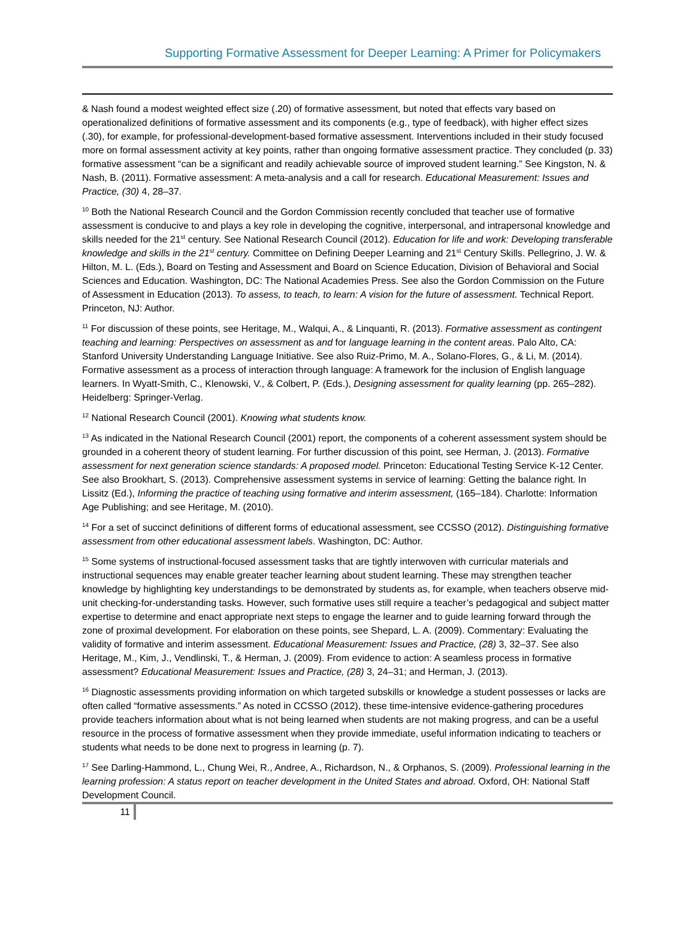Supporting Formative Assessment for Deeper Learning: A Primer for Policymakers
& Nash found a modest weighted effect size (.20) of formative assessment, but noted that effects vary based on operationalized definitions of formative assessment and its components (e.g., type of feedback), with higher effect sizes (.30), for example, for professional-development-based formative assessment. Interventions included in their study focused more on formal assessment activity at key points, rather than ongoing formative assessment practice. They concluded (p. 33) formative assessment “can be a significant and readily achievable source of improved student learning.” See Kingston, N. & Nash, B. (2011). Formative assessment: A meta-analysis and a call for research. Educational Measurement: Issues and Practice, (30) 4, 28–37.
<sup>10</sup> Both the National Research Council and the Gordon Commission recently concluded that teacher use of formative assessment is conducive to and plays a key role in developing the cognitive, interpersonal, and intrapersonal knowledge and skills needed for the 21<sup>st</sup> century. See National Research Council (2012). Education for life and work: Developing transferable knowledge and skills in the 21<sup>st</sup> century. Committee on Defining Deeper Learning and 21<sup>st</sup> Century Skills. Pellegrino, J. W. & Hilton, M. L. (Eds.), Board on Testing and Assessment and Board on Science Education, Division of Behavioral and Social Sciences and Education. Washington, DC: The National Academies Press. See also the Gordon Commission on the Future of Assessment in Education (2013). To assess, to teach, to learn: A vision for the future of assessment. Technical Report. Princeton, NJ: Author.
<sup>11</sup> For discussion of these points, see Heritage, M., Walqui, A., & Linquanti, R. (2013). Formative assessment as contingent teaching and learning: Perspectives on assessment as and for language learning in the content areas. Palo Alto, CA: Stanford University Understanding Language Initiative. See also Ruiz-Primo, M. A., Solano-Flores, G., & Li, M. (2014). Formative assessment as a process of interaction through language: A framework for the inclusion of English language learners. In Wyatt-Smith, C., Klenowski, V., & Colbert, P. (Eds.), Designing assessment for quality learning (pp. 265–282). Heidelberg: Springer-Verlag.
<sup>12</sup> National Research Council (2001). Knowing what students know.
<sup>13</sup> As indicated in the National Research Council (2001) report, the components of a coherent assessment system should be grounded in a coherent theory of student learning. For further discussion of this point, see Herman, J. (2013). Formative assessment for next generation science standards: A proposed model. Princeton: Educational Testing Service K-12 Center. See also Brookhart, S. (2013). Comprehensive assessment systems in service of learning: Getting the balance right. In Lissitz (Ed.), Informing the practice of teaching using formative and interim assessment, (165–184). Charlotte: Information Age Publishing; and see Heritage, M. (2010).
<sup>14</sup> For a set of succinct definitions of different forms of educational assessment, see CCSSO (2012). Distinguishing formative assessment from other educational assessment labels. Washington, DC: Author.
<sup>15</sup> Some systems of instructional-focused assessment tasks that are tightly interwoven with curricular materials and instructional sequences may enable greater teacher learning about student learning. These may strengthen teacher knowledge by highlighting key understandings to be demonstrated by students as, for example, when teachers observe mid-unit checking-for-understanding tasks. However, such formative uses still require a teacher’s pedagogical and subject matter expertise to determine and enact appropriate next steps to engage the learner and to guide learning forward through the zone of proximal development. For elaboration on these points, see Shepard, L. A. (2009). Commentary: Evaluating the validity of formative and interim assessment. Educational Measurement: Issues and Practice, (28) 3, 32–37. See also Heritage, M., Kim, J., Vendlinski, T., & Herman, J. (2009). From evidence to action: A seamless process in formative assessment? Educational Measurement: Issues and Practice, (28) 3, 24–31; and Herman, J. (2013).
<sup>16</sup> Diagnostic assessments providing information on which targeted subskills or knowledge a student possesses or lacks are often called “formative assessments.” As noted in CCSSO (2012), these time-intensive evidence-gathering procedures provide teachers information about what is not being learned when students are not making progress, and can be a useful resource in the process of formative assessment when they provide immediate, useful information indicating to teachers or students what needs to be done next to progress in learning (p. 7).
<sup>17</sup> See Darling-Hammond, L., Chung Wei, R., Andree, A., Richardson, N., & Orphanos, S. (2009). Professional learning in the learning profession: A status report on teacher development in the United States and abroad. Oxford, OH: National Staff Development Council.
11